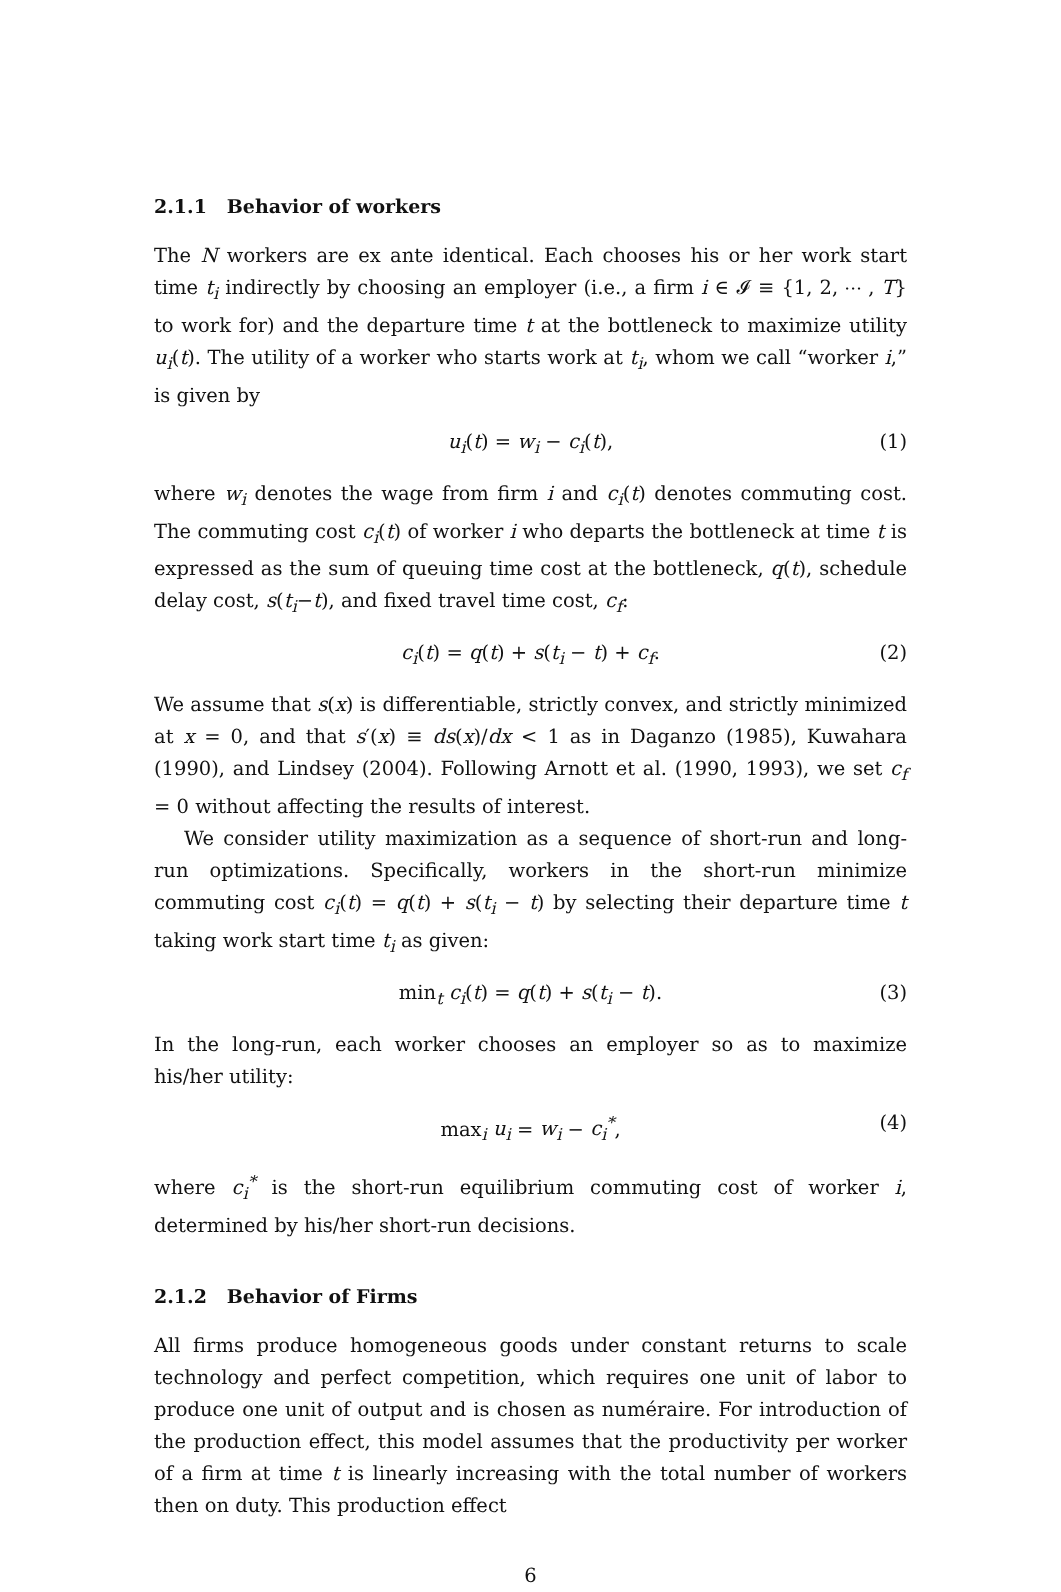2.1.1 Behavior of workers
The N workers are ex ante identical. Each chooses his or her work start time t<sub>i</sub> indirectly by choosing an employer (i.e., a firm i ∈ 𝓘 ≡ {1, 2, ⋯ , T} to work for) and the departure time t at the bottleneck to maximize utility u<sub>i</sub>(t). The utility of a worker who starts work at t<sub>i</sub>, whom we call “worker i,” is given by
u<sub>i</sub>(t) = w<sub>i</sub> − c<sub>i</sub>(t), (1)
where w<sub>i</sub> denotes the wage from firm i and c<sub>i</sub>(t) denotes commuting cost. The commuting cost c<sub>i</sub>(t) of worker i who departs the bottleneck at time t is expressed as the sum of queuing time cost at the bottleneck, q(t), schedule delay cost, s(t<sub>i</sub>−t), and fixed travel time cost, c<sub>f</sub>:
c<sub>i</sub>(t) = q(t) + s(t<sub>i</sub> − t) + c<sub>f</sub>. (2)
We assume that s(x) is differentiable, strictly convex, and strictly minimized at x = 0, and that s′(x) ≡ ds(x)/dx < 1 as in Daganzo (1985), Kuwahara (1990), and Lindsey (2004). Following Arnott et al. (1990, 1993), we set c<sub>f</sub> = 0 without affecting the results of interest.
We consider utility maximization as a sequence of short-run and long-run optimizations. Specifically, workers in the short-run minimize commuting cost c<sub>i</sub>(t) = q(t) + s(t<sub>i</sub> − t) by selecting their departure time t taking work start time t<sub>i</sub> as given:
min<sub>t</sub> c<sub>i</sub>(t) = q(t) + s(t<sub>i</sub> − t). (3)
In the long-run, each worker chooses an employer so as to maximize his/her utility:
max<sub>i</sub> u<sub>i</sub> = w<sub>i</sub> − c<sub>i</sub><sup>*</sup>, (4)
where c<sub>i</sub><sup>*</sup> is the short-run equilibrium commuting cost of worker i, determined by his/her short-run decisions.
2.1.2 Behavior of Firms
All firms produce homogeneous goods under constant returns to scale technology and perfect competition, which requires one unit of labor to produce one unit of output and is chosen as numéraire. For introduction of the production effect, this model assumes that the productivity per worker of a firm at time t is linearly increasing with the total number of workers then on duty. This production effect
6